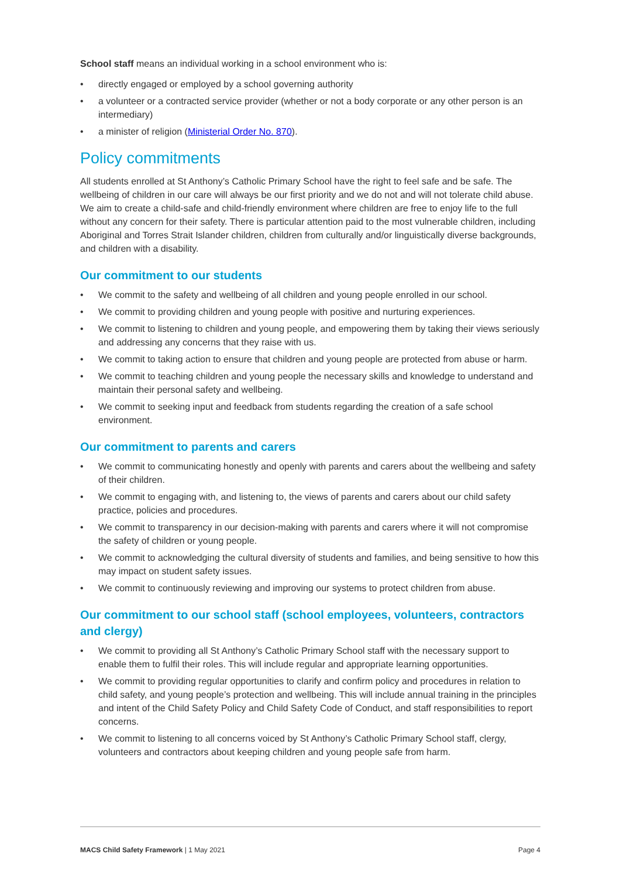School staff means an individual working in a school environment who is:
• directly engaged or employed by a school governing authority
• a volunteer or a contracted service provider (whether or not a body corporate or any other person is an intermediary)
• a minister of religion (Ministerial Order No. 870).
Policy commitments
All students enrolled at St Anthony’s Catholic Primary School have the right to feel safe and be safe. The wellbeing of children in our care will always be our first priority and we do not and will not tolerate child abuse. We aim to create a child-safe and child-friendly environment where children are free to enjoy life to the full without any concern for their safety. There is particular attention paid to the most vulnerable children, including Aboriginal and Torres Strait Islander children, children from culturally and/or linguistically diverse backgrounds, and children with a disability.
Our commitment to our students
• We commit to the safety and wellbeing of all children and young people enrolled in our school.
• We commit to providing children and young people with positive and nurturing experiences.
• We commit to listening to children and young people, and empowering them by taking their views seriously and addressing any concerns that they raise with us.
• We commit to taking action to ensure that children and young people are protected from abuse or harm.
• We commit to teaching children and young people the necessary skills and knowledge to understand and maintain their personal safety and wellbeing.
• We commit to seeking input and feedback from students regarding the creation of a safe school environment.
Our commitment to parents and carers
• We commit to communicating honestly and openly with parents and carers about the wellbeing and safety of their children.
• We commit to engaging with, and listening to, the views of parents and carers about our child safety practice, policies and procedures.
• We commit to transparency in our decision-making with parents and carers where it will not compromise the safety of children or young people.
• We commit to acknowledging the cultural diversity of students and families, and being sensitive to how this may impact on student safety issues.
• We commit to continuously reviewing and improving our systems to protect children from abuse.
Our commitment to our school staff (school employees, volunteers, contractors and clergy)
• We commit to providing all St Anthony’s Catholic Primary School staff with the necessary support to enable them to fulfil their roles. This will include regular and appropriate learning opportunities.
• We commit to providing regular opportunities to clarify and confirm policy and procedures in relation to child safety, and young people’s protection and wellbeing. This will include annual training in the principles and intent of the Child Safety Policy and Child Safety Code of Conduct, and staff responsibilities to report concerns.
• We commit to listening to all concerns voiced by St Anthony’s Catholic Primary School staff, clergy, volunteers and contractors about keeping children and young people safe from harm.
MACS Child Safety Framework | 1 May 2021 Page 4